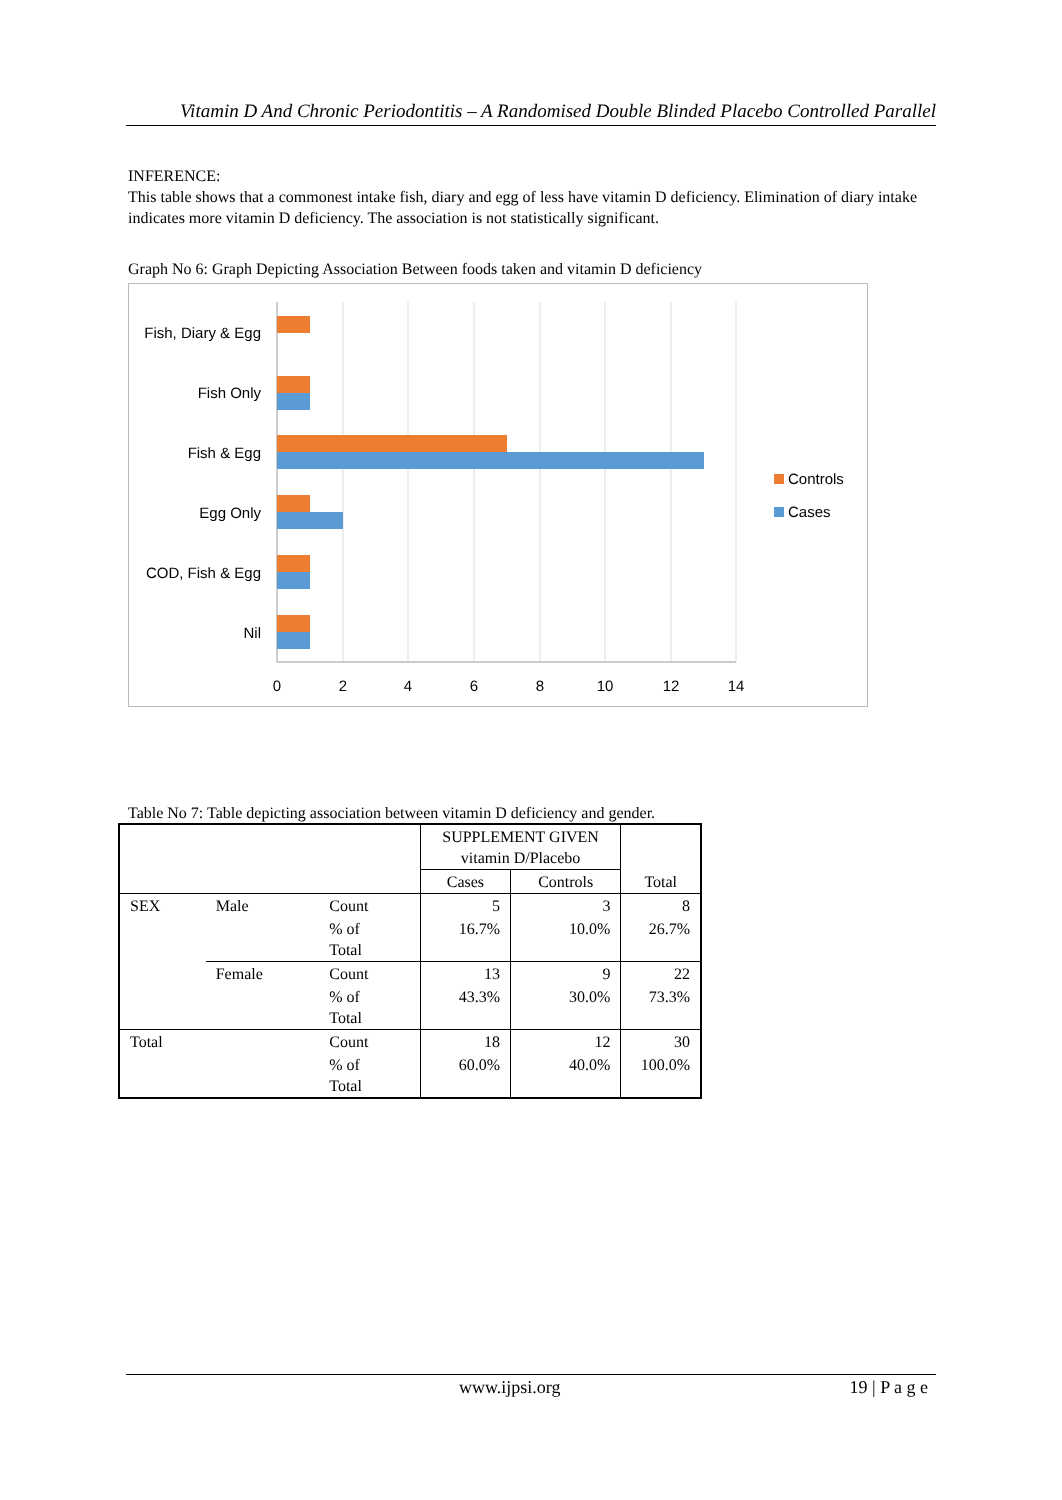Vitamin D And Chronic Periodontitis – A Randomised Double Blinded Placebo Controlled Parallel
INFERENCE:
This table shows that a commonest intake fish, diary and egg of less have vitamin D deficiency. Elimination of diary intake indicates more vitamin D deficiency. The association is not statistically significant.
Graph No 6: Graph Depicting Association Between foods taken and vitamin D deficiency
Fish, Diary & Egg
Fish Only
Fish & Egg
Egg Only
COD, Fish & Egg
Nil
0
2
4
6
8
10
12
14
Controls
Cases
Table No 7: Table depicting association between vitamin D deficiency and gender.
| | | | SUPPLEMENT GIVEN vitamin D/Placebo | | Total |
| | | | Cases | Controls | |
| SEX | Male | Count | 5 | 3 | 8 |
| | | % of Total | 16.7% | 10.0% | 26.7% |
| | Female | Count | 13 | 9 | 22 |
| | | % of Total | 43.3% | 30.0% | 73.3% |
| Total | | Count | 18 | 12 | 30 |
| | | % of Total | 60.0% | 40.0% | 100.0% |
www.ijpsi.org 19 | P a g e